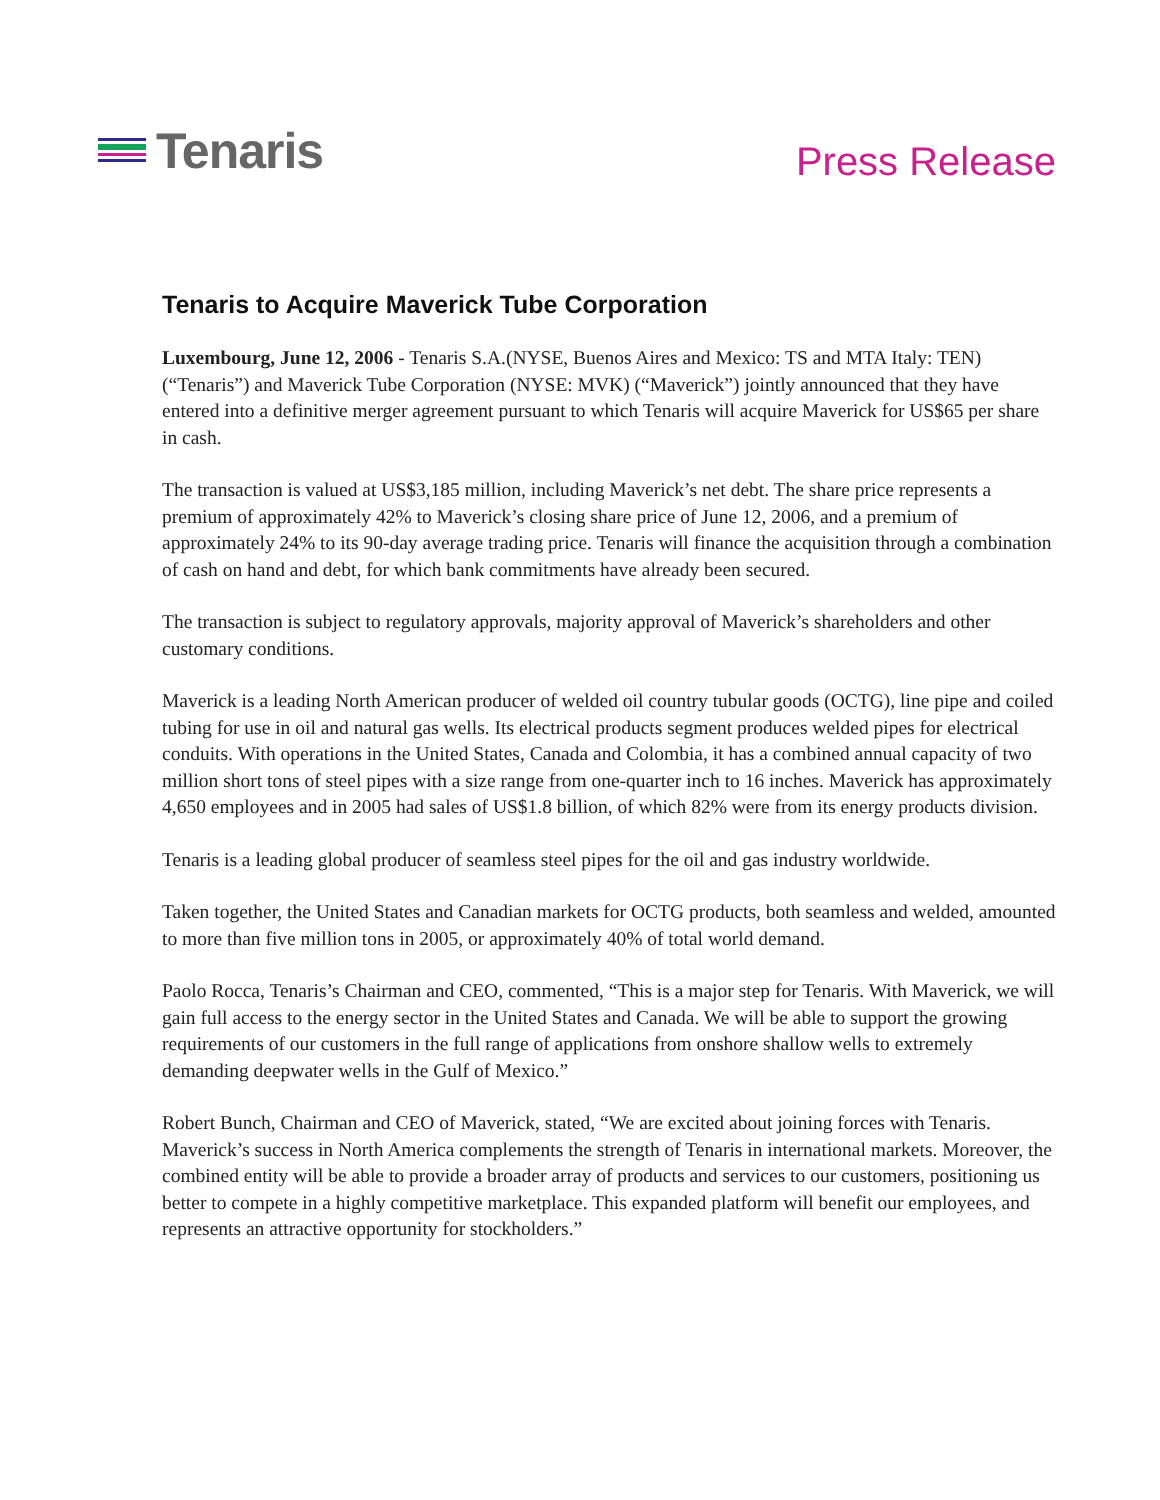Tenaris
Press Release
Tenaris to Acquire Maverick Tube Corporation
Luxembourg, June 12, 2006 - Tenaris S.A.(NYSE, Buenos Aires and Mexico: TS and MTA Italy: TEN) (“Tenaris”) and Maverick Tube Corporation (NYSE: MVK) (“Maverick”) jointly announced that they have entered into a definitive merger agreement pursuant to which Tenaris will acquire Maverick for US$65 per share in cash.
The transaction is valued at US$3,185 million, including Maverick’s net debt. The share price represents a premium of approximately 42% to Maverick’s closing share price of June 12, 2006, and a premium of approximately 24% to its 90-day average trading price. Tenaris will finance the acquisition through a combination of cash on hand and debt, for which bank commitments have already been secured.
The transaction is subject to regulatory approvals, majority approval of Maverick’s shareholders and other customary conditions.
Maverick is a leading North American producer of welded oil country tubular goods (OCTG), line pipe and coiled tubing for use in oil and natural gas wells. Its electrical products segment produces welded pipes for electrical conduits. With operations in the United States, Canada and Colombia, it has a combined annual capacity of two million short tons of steel pipes with a size range from one-quarter inch to 16 inches. Maverick has approximately 4,650 employees and in 2005 had sales of US$1.8 billion, of which 82% were from its energy products division.
Tenaris is a leading global producer of seamless steel pipes for the oil and gas industry worldwide.
Taken together, the United States and Canadian markets for OCTG products, both seamless and welded, amounted to more than five million tons in 2005, or approximately 40% of total world demand.
Paolo Rocca, Tenaris’s Chairman and CEO, commented, “This is a major step for Tenaris. With Maverick, we will gain full access to the energy sector in the United States and Canada. We will be able to support the growing requirements of our customers in the full range of applications from onshore shallow wells to extremely demanding deepwater wells in the Gulf of Mexico.”
Robert Bunch, Chairman and CEO of Maverick, stated, “We are excited about joining forces with Tenaris. Maverick’s success in North America complements the strength of Tenaris in international markets. Moreover, the combined entity will be able to provide a broader array of products and services to our customers, positioning us better to compete in a highly competitive marketplace. This expanded platform will benefit our employees, and represents an attractive opportunity for stockholders.”